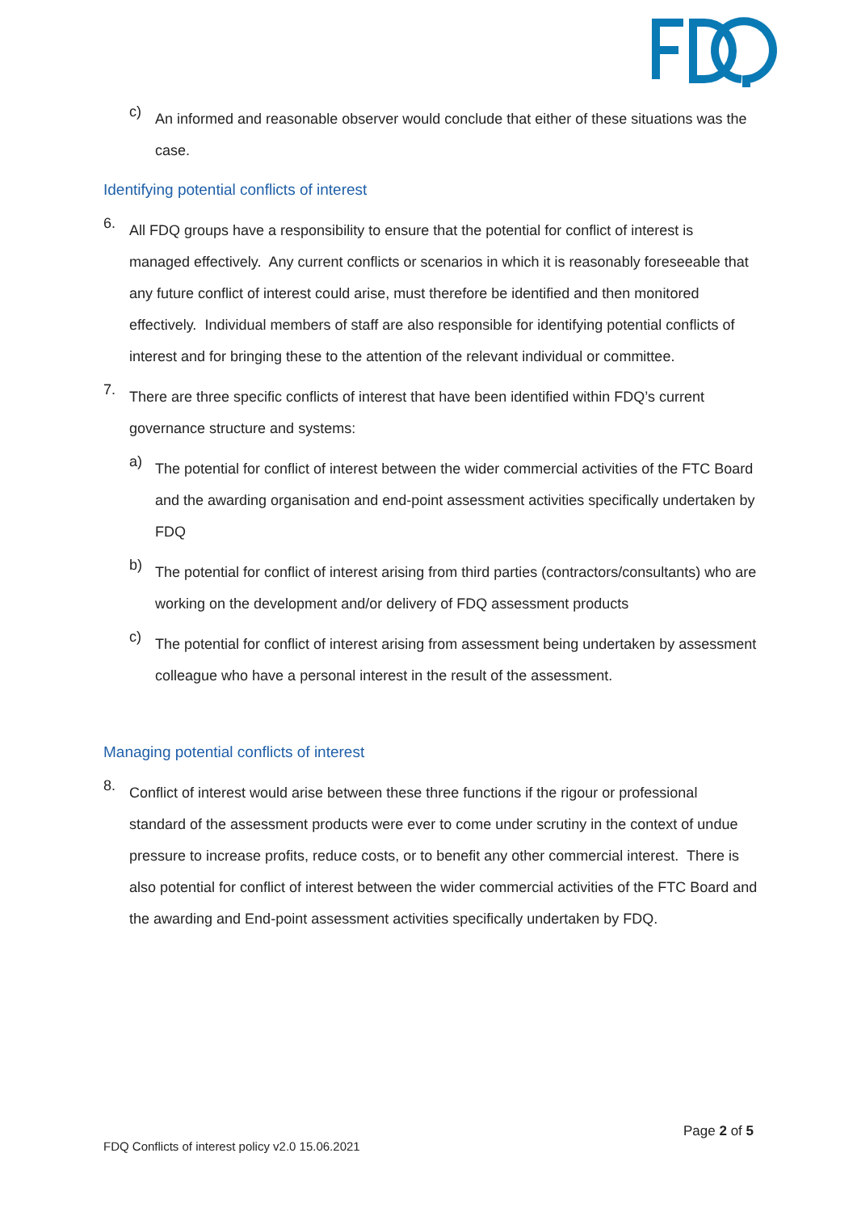c)
An informed and reasonable observer would conclude that either of these situations was the case.
Identifying potential conflicts of interest
6.
All FDQ groups have a responsibility to ensure that the potential for conflict of interest is managed effectively. Any current conflicts or scenarios in which it is reasonably foreseeable that any future conflict of interest could arise, must therefore be identified and then monitored effectively. Individual members of staff are also responsible for identifying potential conflicts of interest and for bringing these to the attention of the relevant individual or committee.
7.
There are three specific conflicts of interest that have been identified within FDQ’s current governance structure and systems:
a)
The potential for conflict of interest between the wider commercial activities of the FTC Board and the awarding organisation and end-point assessment activities specifically undertaken by FDQ
b)
The potential for conflict of interest arising from third parties (contractors/consultants) who are working on the development and/or delivery of FDQ assessment products
c)
The potential for conflict of interest arising from assessment being undertaken by assessment colleague who have a personal interest in the result of the assessment.
Managing potential conflicts of interest
8.
Conflict of interest would arise between these three functions if the rigour or professional standard of the assessment products were ever to come under scrutiny in the context of undue pressure to increase profits, reduce costs, or to benefit any other commercial interest. There is also potential for conflict of interest between the wider commercial activities of the FTC Board and the awarding and End-point assessment activities specifically undertaken by FDQ.
Page 2 of 5
FDQ Conflicts of interest policy v2.0 15.06.2021